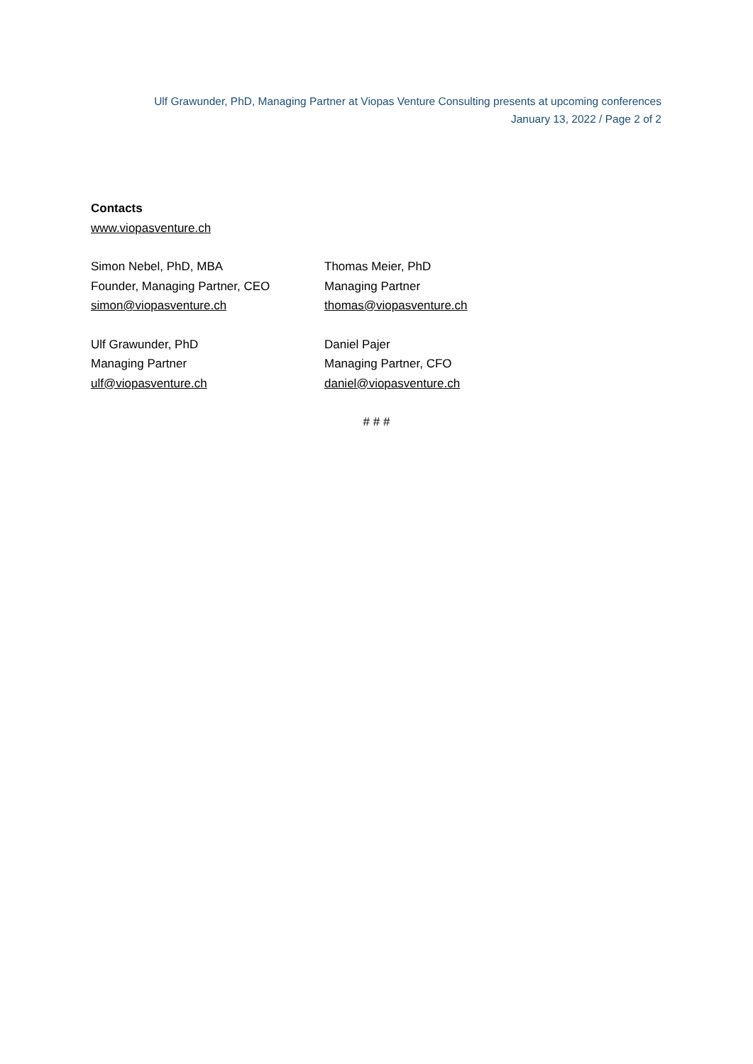Ulf Grawunder, PhD, Managing Partner at Viopas Venture Consulting presents at upcoming conferences
January 13, 2022 / Page 2 of 2
Contacts
www.viopasventure.ch
Simon Nebel, PhD, MBA
Founder, Managing Partner, CEO
simon@viopasventure.ch
Thomas Meier, PhD
Managing Partner
thomas@viopasventure.ch
Ulf Grawunder, PhD
Managing Partner
ulf@viopasventure.ch
Daniel Pajer
Managing Partner, CFO
daniel@viopasventure.ch
# # #